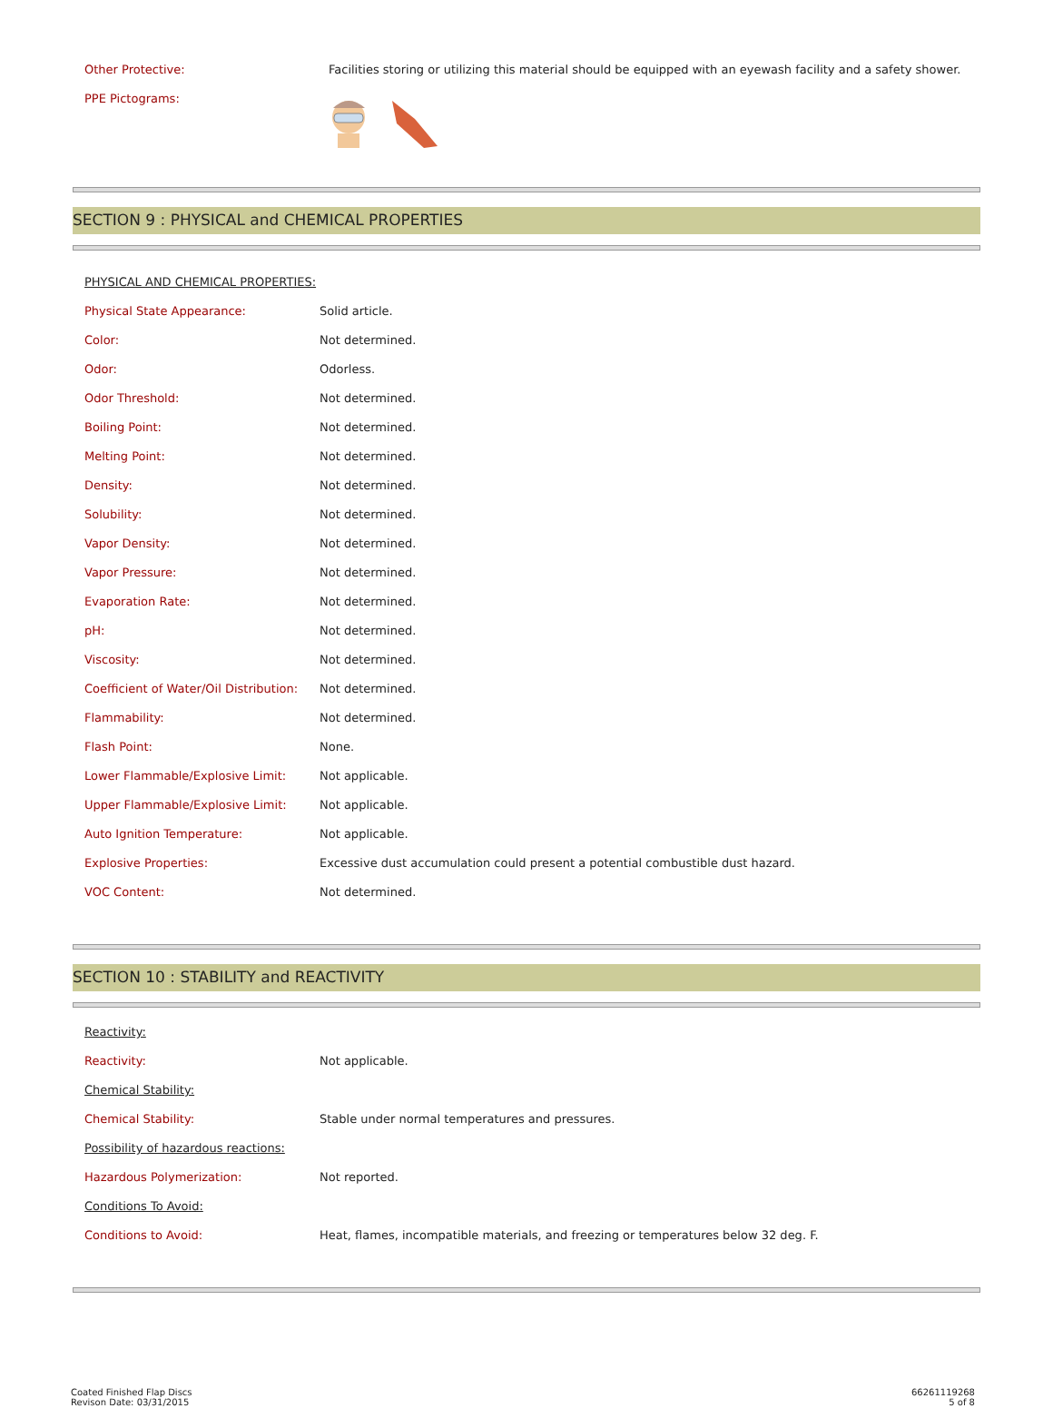| Other Protective: | Facilities storing or utilizing this material should be equipped with an eyewash facility and a safety shower. |
| PPE Pictograms: | |
SECTION 9 : PHYSICAL and CHEMICAL PROPERTIES
| PHYSICAL AND CHEMICAL PROPERTIES: | |
| Physical State Appearance: | Solid article. |
| Color: | Not determined. |
| Odor: | Odorless. |
| Odor Threshold: | Not determined. |
| Boiling Point: | Not determined. |
| Melting Point: | Not determined. |
| Density: | Not determined. |
| Solubility: | Not determined. |
| Vapor Density: | Not determined. |
| Vapor Pressure: | Not determined. |
| Evaporation Rate: | Not determined. |
| pH: | Not determined. |
| Viscosity: | Not determined. |
| Coefficient of Water/Oil Distribution: | Not determined. |
| Flammability: | Not determined. |
| Flash Point: | None. |
| Lower Flammable/Explosive Limit: | Not applicable. |
| Upper Flammable/Explosive Limit: | Not applicable. |
| Auto Ignition Temperature: | Not applicable. |
| Explosive Properties: | Excessive dust accumulation could present a potential combustible dust hazard. |
| VOC Content: | Not determined. |
SECTION 10 : STABILITY and REACTIVITY
| Reactivity: | |
| Reactivity: | Not applicable. |
| Chemical Stability: | |
| Chemical Stability: | Stable under normal temperatures and pressures. |
| Possibility of hazardous reactions: | |
| Hazardous Polymerization: | Not reported. |
| Conditions To Avoid: | |
| Conditions to Avoid: | Heat, flames, incompatible materials, and freezing or temperatures below 32 deg. F. |
Coated Finished Flap Discs
Revison Date: 03/31/2015
66261119268
5 of 8